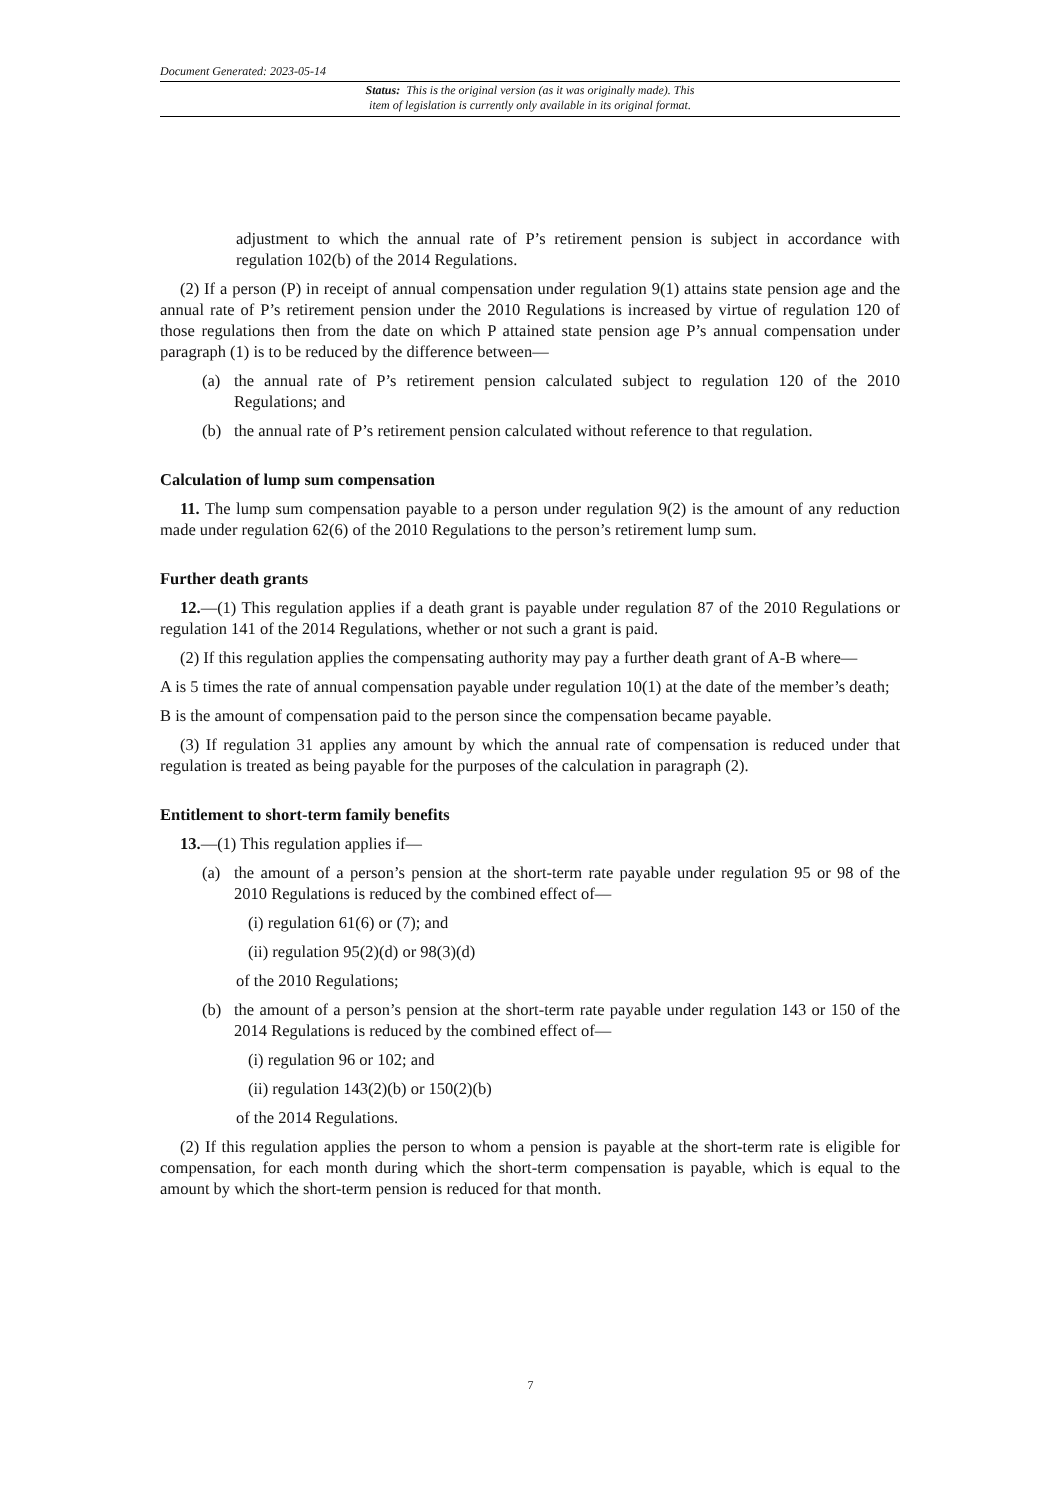Document Generated: 2023-05-14
Status: This is the original version (as it was originally made). This
item of legislation is currently only available in its original format.
adjustment to which the annual rate of P’s retirement pension is subject in accordance with regulation 102(b) of the 2014 Regulations.
(2) If a person (P) in receipt of annual compensation under regulation 9(1) attains state pension age and the annual rate of P’s retirement pension under the 2010 Regulations is increased by virtue of regulation 120 of those regulations then from the date on which P attained state pension age P’s annual compensation under paragraph (1) is to be reduced by the difference between—
(a) the annual rate of P’s retirement pension calculated subject to regulation 120 of the 2010 Regulations; and
(b) the annual rate of P’s retirement pension calculated without reference to that regulation.
Calculation of lump sum compensation
11. The lump sum compensation payable to a person under regulation 9(2) is the amount of any reduction made under regulation 62(6) of the 2010 Regulations to the person’s retirement lump sum.
Further death grants
12.—(1) This regulation applies if a death grant is payable under regulation 87 of the 2010 Regulations or regulation 141 of the 2014 Regulations, whether or not such a grant is paid.
(2) If this regulation applies the compensating authority may pay a further death grant of A-B where—
A is 5 times the rate of annual compensation payable under regulation 10(1) at the date of the member’s death;
B is the amount of compensation paid to the person since the compensation became payable.
(3) If regulation 31 applies any amount by which the annual rate of compensation is reduced under that regulation is treated as being payable for the purposes of the calculation in paragraph (2).
Entitlement to short-term family benefits
13.—(1) This regulation applies if—
(a) the amount of a person’s pension at the short-term rate payable under regulation 95 or 98 of the 2010 Regulations is reduced by the combined effect of—
(i) regulation 61(6) or (7); and
(ii) regulation 95(2)(d) or 98(3)(d)
of the 2010 Regulations;
(b) the amount of a person’s pension at the short-term rate payable under regulation 143 or 150 of the 2014 Regulations is reduced by the combined effect of—
(i) regulation 96 or 102; and
(ii) regulation 143(2)(b) or 150(2)(b)
of the 2014 Regulations.
(2) If this regulation applies the person to whom a pension is payable at the short-term rate is eligible for compensation, for each month during which the short-term compensation is payable, which is equal to the amount by which the short-term pension is reduced for that month.
7